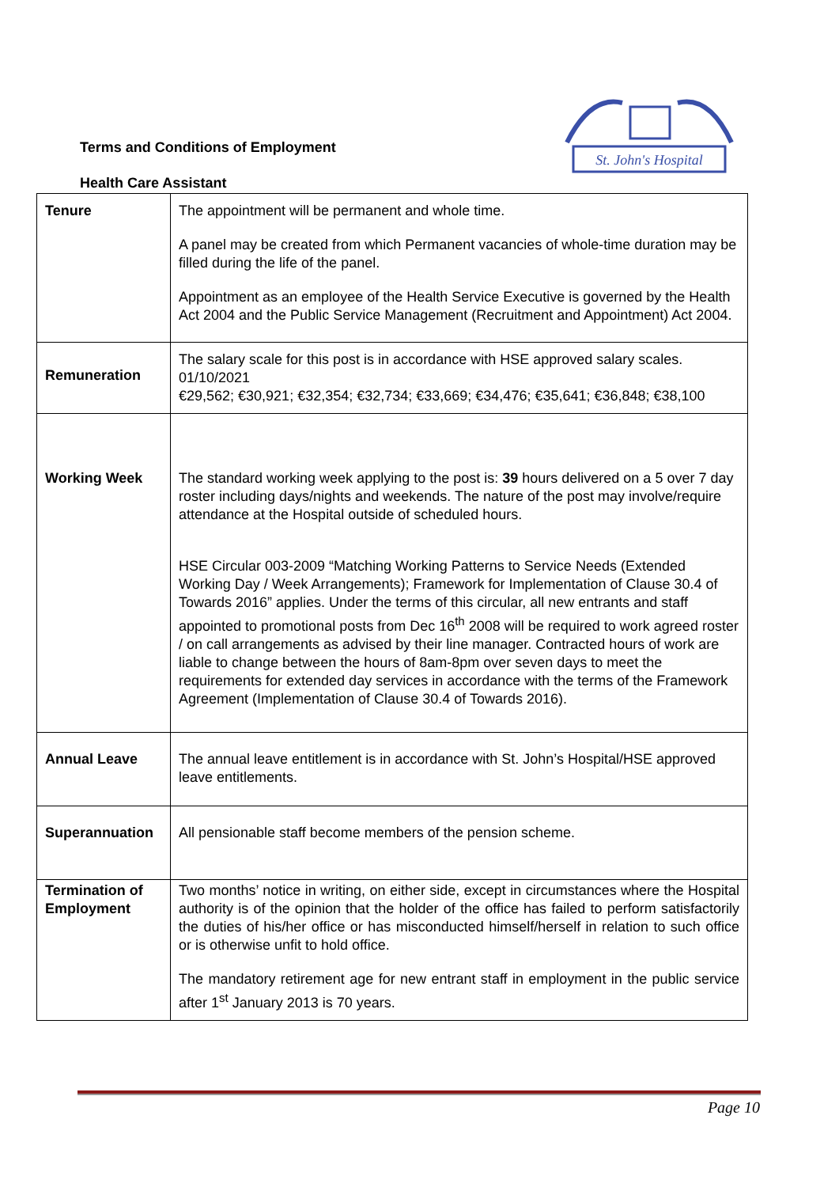Terms and Conditions of Employment
Health Care Assistant
St. John's Hospital
| Tenure | The appointment will be permanent and whole time. A panel may be created from which Permanent vacancies of whole-time duration may be filled during the life of the panel. Appointment as an employee of the Health Service Executive is governed by the Health Act 2004 and the Public Service Management (Recruitment and Appointment) Act 2004. |
| Remuneration | The salary scale for this post is in accordance with HSE approved salary scales. 01/10/2021 €29,562; €30,921; €32,354; €32,734; €33,669; €34,476; €35,641; €36,848; €38,100 |
| Working Week | The standard working week applying to the post is: 39 hours delivered on a 5 over 7 day roster including days/nights and weekends. The nature of the post may involve/require attendance at the Hospital outside of scheduled hours. HSE Circular 003-2009 “Matching Working Patterns to Service Needs (Extended Working Day / Week Arrangements); Framework for Implementation of Clause 30.4 of Towards 2016” applies. Under the terms of this circular, all new entrants and staff appointed to promotional posts from Dec 16<sup>th</sup> 2008 will be required to work agreed roster / on call arrangements as advised by their line manager. Contracted hours of work are liable to change between the hours of 8am-8pm over seven days to meet the requirements for extended day services in accordance with the terms of the Framework Agreement (Implementation of Clause 30.4 of Towards 2016). |
| Annual Leave | The annual leave entitlement is in accordance with St. John’s Hospital/HSE approved leave entitlements. |
| Superannuation | All pensionable staff become members of the pension scheme. |
| Termination of Employment | Two months’ notice in writing, on either side, except in circumstances where the Hospital authority is of the opinion that the holder of the office has failed to perform satisfactorily the duties of his/her office or has misconducted himself/herself in relation to such office or is otherwise unfit to hold office. The mandatory retirement age for new entrant staff in employment in the public service after 1<sup>st</sup> January 2013 is 70 years. |
Page 10